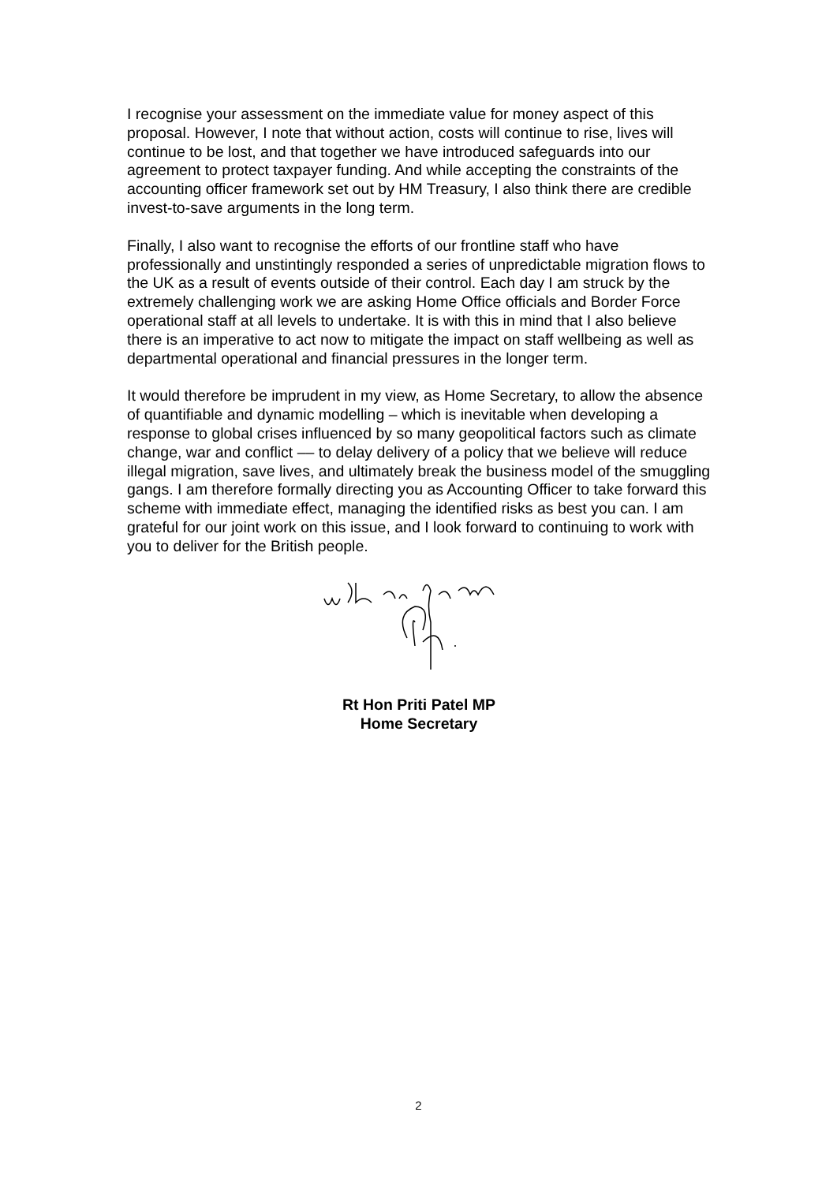I recognise your assessment on the immediate value for money aspect of this proposal. However, I note that without action, costs will continue to rise, lives will continue to be lost, and that together we have introduced safeguards into our agreement to protect taxpayer funding. And while accepting the constraints of the accounting officer framework set out by HM Treasury, I also think there are credible invest-to-save arguments in the long term.
Finally, I also want to recognise the efforts of our frontline staff who have professionally and unstintingly responded a series of unpredictable migration flows to the UK as a result of events outside of their control. Each day I am struck by the extremely challenging work we are asking Home Office officials and Border Force operational staff at all levels to undertake. It is with this in mind that I also believe there is an imperative to act now to mitigate the impact on staff wellbeing as well as departmental operational and financial pressures in the longer term.
It would therefore be imprudent in my view, as Home Secretary, to allow the absence of quantifiable and dynamic modelling – which is inevitable when developing a response to global crises influenced by so many geopolitical factors such as climate change, war and conflict –– to delay delivery of a policy that we believe will reduce illegal migration, save lives, and ultimately break the business model of the smuggling gangs. I am therefore formally directing you as Accounting Officer to take forward this scheme with immediate effect, managing the identified risks as best you can. I am grateful for our joint work on this issue, and I look forward to continuing to work with you to deliver for the British people.
Rt Hon Priti Patel MP
Home Secretary
2